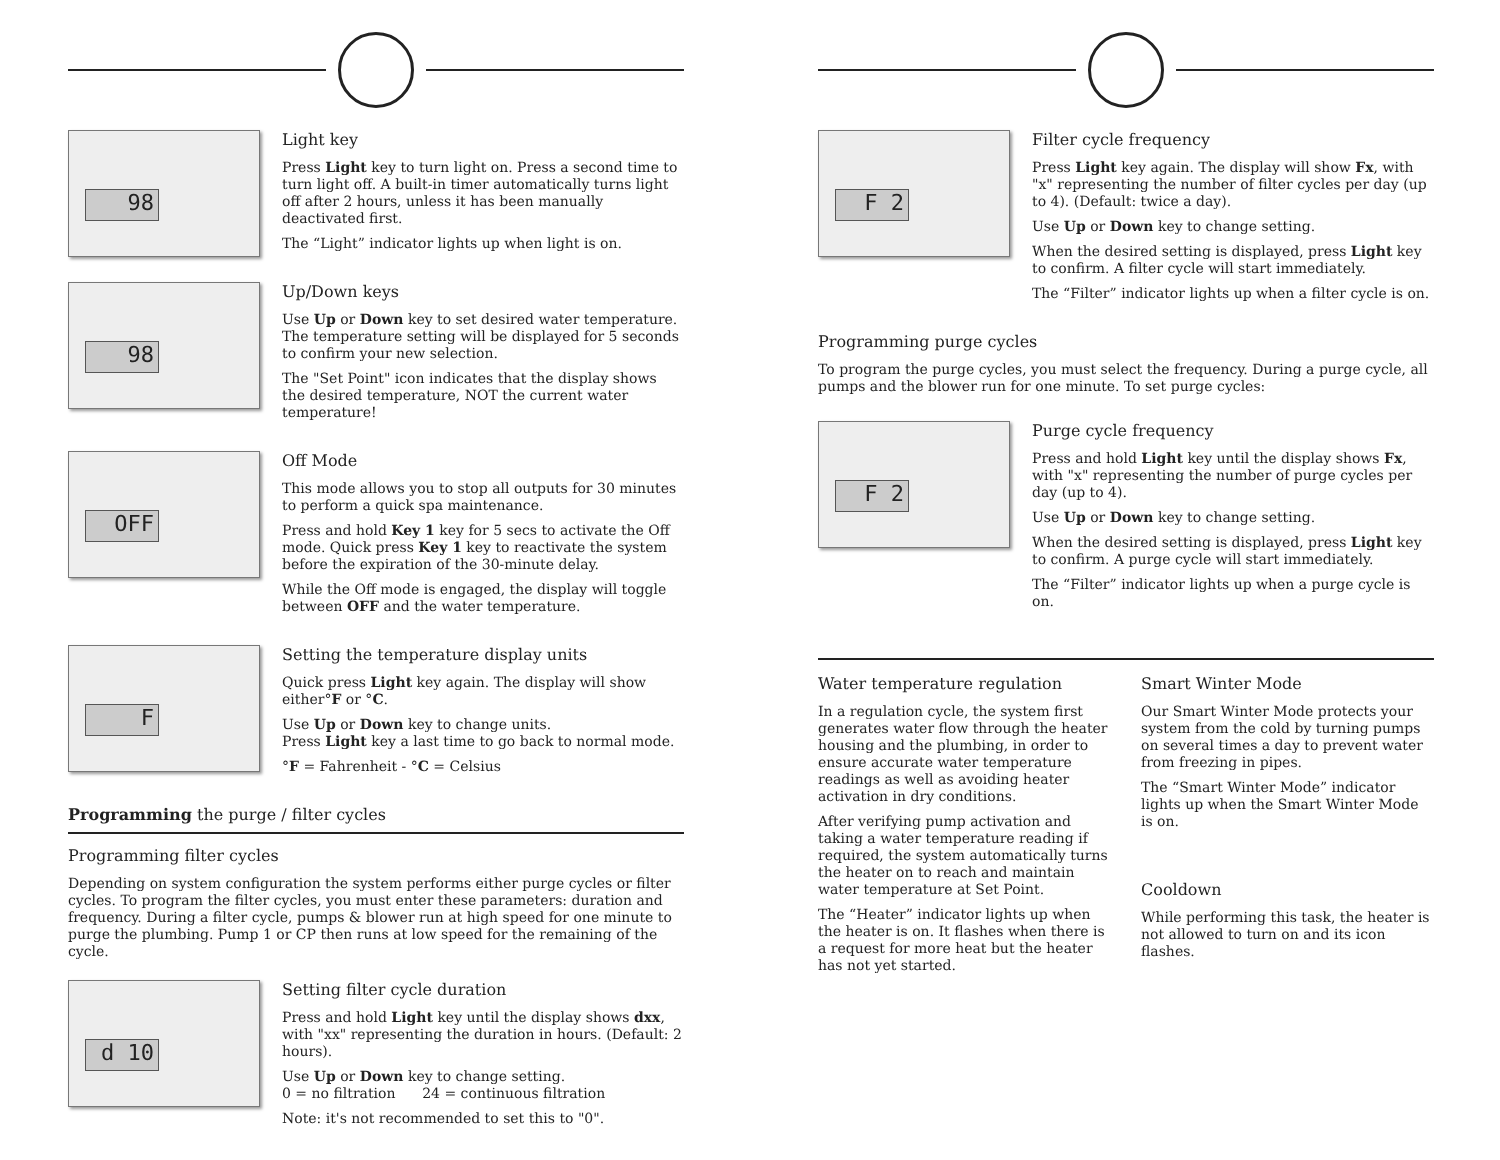98
Light key
Press Light key to turn light on. Press a second time to turn light off. A built-in timer automatically turns light off after 2 hours, unless it has been manually deactivated first.
The “Light” indicator lights up when light is on.
98
Up/Down keys
Use Up or Down key to set desired water temperature. The temperature setting will be displayed for 5 seconds to confirm your new selection.
The "Set Point" icon indicates that the display shows the desired temperature, NOT the current water temperature!
OFF
Off Mode
This mode allows you to stop all outputs for 30 minutes to perform a quick spa maintenance.
Press and hold Key 1 key for 5 secs to activate the Off mode. Quick press Key 1 key to reactivate the system before the expiration of the 30-minute delay.
While the Off mode is engaged, the display will toggle between OFF and the water temperature.
F
Setting the temperature display units
Quick press Light key again. The display will show either°F or °C.
Use Up or Down key to change units.
Press Light key a last time to go back to normal mode.
°F = Fahrenheit - °C = Celsius
Programming the purge / filter cycles
Programming filter cycles
Depending on system configuration the system performs either purge cycles or filter cycles. To program the filter cycles, you must enter these parameters: duration and frequency. During a filter cycle, pumps & blower run at high speed for one minute to purge the plumbing. Pump 1 or CP then runs at low speed for the remaining of the cycle.
d 10
Setting filter cycle duration
Press and hold Light key until the display shows dxx, with "xx" representing the duration in hours. (Default: 2 hours).
Use Up or Down key to change setting.
0 = no filtration 24 = continuous filtration
Note: it's not recommended to set this to "0".
F 2
Filter cycle frequency
Press Light key again. The display will show Fx, with "x" representing the number of filter cycles per day (up to 4). (Default: twice a day).
Use Up or Down key to change setting.
When the desired setting is displayed, press Light key to confirm. A filter cycle will start immediately.
The “Filter” indicator lights up when a filter cycle is on.
Programming purge cycles
To program the purge cycles, you must select the frequency. During a purge cycle, all pumps and the blower run for one minute. To set purge cycles:
F 2
Purge cycle frequency
Press and hold Light key until the display shows Fx, with "x" representing the number of purge cycles per day (up to 4).
Use Up or Down key to change setting.
When the desired setting is displayed, press Light key to confirm. A purge cycle will start immediately.
The “Filter” indicator lights up when a purge cycle is on.
Water temperature regulation
In a regulation cycle, the system first generates water flow through the heater housing and the plumbing, in order to ensure accurate water temperature readings as well as avoiding heater activation in dry conditions.
After verifying pump activation and taking a water temperature reading if required, the system automatically turns the heater on to reach and maintain water temperature at Set Point.
The “Heater” indicator lights up when the heater is on. It flashes when there is a request for more heat but the heater has not yet started.
Smart Winter Mode
Our Smart Winter Mode protects your system from the cold by turning pumps on several times a day to prevent water from freezing in pipes.
The “Smart Winter Mode” indicator lights up when the Smart Winter Mode is on.
Cooldown
While performing this task, the heater is not allowed to turn on and its icon flashes.